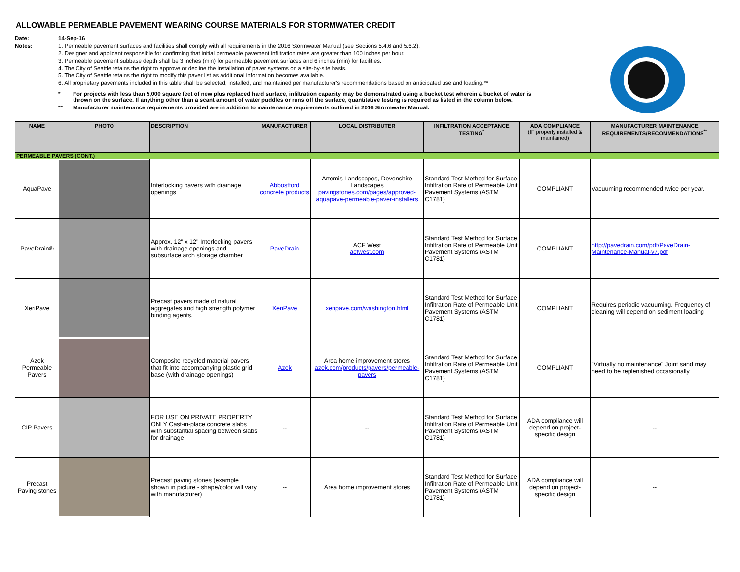ALLOWABLE PERMEABLE PAVEMENT WEARING COURSE MATERIALS FOR STORMWATER CREDIT
Date: 14-Sep-16 Notes: 1. Permeable pavement surfaces and facilities shall comply with all requirements in the 2016 Stormwater Manual (see Sections 5.4.6 and 5.6.2). 2. Designer and applicant responsible for confirming that initial permeable pavement infiltration rates are greater than 100 inches per hour. 3. Permeable pavement subbase depth shall be 3 inches (min) for permeable pavement surfaces and 6 inches (min) for facilities. 4. The City of Seattle retains the right to approve or decline the installation of paver systems on a site-by-site basis. 5. The City of Seattle retains the right to modify this paver list as additional information becomes available. 6. All proprietary pavements included in this table shall be selected, installed, and maintained per manufacturer's recommendations based on anticipated use and loading.**
* For projects with less than 5,000 square feet of new plus replaced hard surface, infiltration capacity may be demonstrated using a bucket test wherein a bucket of water is thrown on the surface. If anything other than a scant amount of water puddles or runs off the surface, quantitative testing is required as listed in the column below. ** Manufacturer maintenance requirements provided are in addition to maintenance requirements outlined in 2016 Stormwater Manual.
| NAME | PHOTO | DESCRIPTION | MANUFACTURER | LOCAL DISTRIBUTER | INFILTRATION ACCEPTANCE TESTING<sup>*</sup> | ADA COMPLIANCE (IF properly installed & maintained) | MANUFACTURER MAINTENANCE REQUIREMENTS/RECOMMENDATIONS<sup>**</sup> |
| --- | --- | --- | --- | --- | --- | --- | --- |
| PERMEABLE PAVERS (CONT.) | | | | | | | |
| AquaPave | | Interlocking pavers with drainage openings | Abbostford concrete products | Artemis Landscapes, Devonshire Landscapes pavingstones.com/pages/approved-aquapave-permeable-paver-installers | Standard Test Method for Surface Infiltration Rate of Permeable Unit Pavement Systems (ASTM C1781) | COMPLIANT | Vacuuming recommended twice per year. |
| PaveDrain® | | Approx. 12" x 12" Interlocking pavers with drainage openings and subsurface arch storage chamber | PaveDrain | ACF West acfwest.com | Standard Test Method for Surface Infiltration Rate of Permeable Unit Pavement Systems (ASTM C1781) | COMPLIANT | http://pavedrain.com/pdf/PaveDrain-Maintenance-Manual-v7.pdf |
| XeriPave | | Precast pavers made of natural aggregates and high strength polymer binding agents. | XeriPave | xeripave.com/washington.html | Standard Test Method for Surface Infiltration Rate of Permeable Unit Pavement Systems (ASTM C1781) | COMPLIANT | Requires periodic vacuuming. Frequency of cleaning will depend on sediment loading |
| Azek Permeable Pavers | | Composite recycled material pavers that fit into accompanying plastic grid base (with drainage openings) | Azek | Area home improvement stores azek.com/products/pavers/permeable-pavers | Standard Test Method for Surface Infiltration Rate of Permeable Unit Pavement Systems (ASTM C1781) | COMPLIANT | "Virtually no maintenance" Joint sand may need to be replenished occasionally |
| CIP Pavers | | FOR USE ON PRIVATE PROPERTY ONLY Cast-in-place concrete slabs with substantial spacing between slabs for drainage | -- | -- | Standard Test Method for Surface Infiltration Rate of Permeable Unit Pavement Systems (ASTM C1781) | ADA compliance will depend on project-specific design | -- |
| Precast Paving stones | | Precast paving stones (example shown in picture - shape/color will vary with manufacturer) | -- | Area home improvement stores | Standard Test Method for Surface Infiltration Rate of Permeable Unit Pavement Systems (ASTM C1781) | ADA compliance will depend on project-specific design | -- |